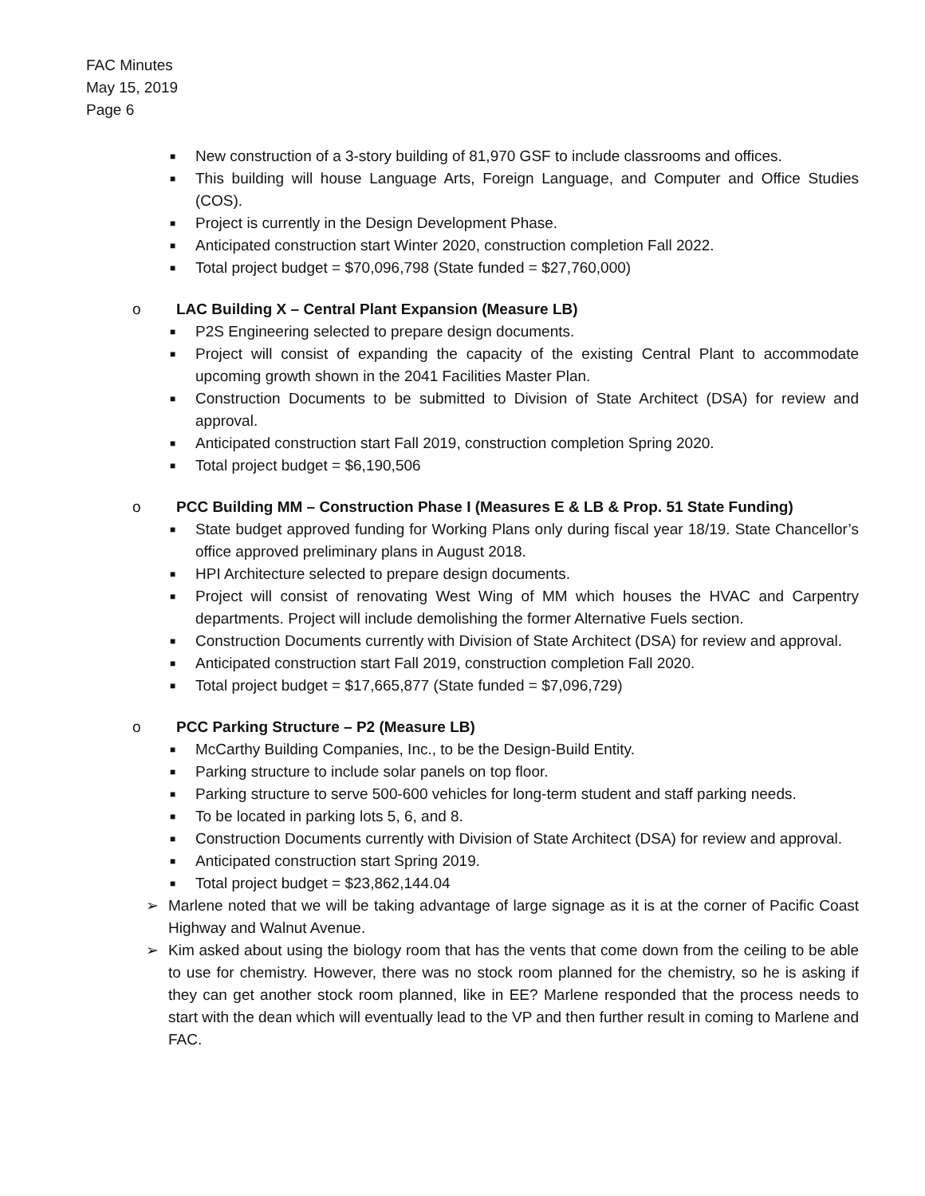FAC Minutes
May 15, 2019
Page 6
■ New construction of a 3-story building of 81,970 GSF to include classrooms and offices.
■ This building will house Language Arts, Foreign Language, and Computer and Office Studies (COS).
■ Project is currently in the Design Development Phase.
■ Anticipated construction start Winter 2020, construction completion Fall 2022.
■ Total project budget = $70,096,798 (State funded = $27,760,000)
o LAC Building X – Central Plant Expansion (Measure LB)
■ P2S Engineering selected to prepare design documents.
■ Project will consist of expanding the capacity of the existing Central Plant to accommodate upcoming growth shown in the 2041 Facilities Master Plan.
■ Construction Documents to be submitted to Division of State Architect (DSA) for review and approval.
■ Anticipated construction start Fall 2019, construction completion Spring 2020.
■ Total project budget = $6,190,506
o PCC Building MM – Construction Phase I (Measures E & LB & Prop. 51 State Funding)
■ State budget approved funding for Working Plans only during fiscal year 18/19. State Chancellor’s office approved preliminary plans in August 2018.
■ HPI Architecture selected to prepare design documents.
■ Project will consist of renovating West Wing of MM which houses the HVAC and Carpentry departments. Project will include demolishing the former Alternative Fuels section.
■ Construction Documents currently with Division of State Architect (DSA) for review and approval.
■ Anticipated construction start Fall 2019, construction completion Fall 2020.
■ Total project budget = $17,665,877 (State funded = $7,096,729)
o PCC Parking Structure – P2 (Measure LB)
■ McCarthy Building Companies, Inc., to be the Design-Build Entity.
■ Parking structure to include solar panels on top floor.
■ Parking structure to serve 500-600 vehicles for long-term student and staff parking needs.
■ To be located in parking lots 5, 6, and 8.
■ Construction Documents currently with Division of State Architect (DSA) for review and approval.
■ Anticipated construction start Spring 2019.
■ Total project budget = $23,862,144.04
➢ Marlene noted that we will be taking advantage of large signage as it is at the corner of Pacific Coast Highway and Walnut Avenue.
➢ Kim asked about using the biology room that has the vents that come down from the ceiling to be able to use for chemistry. However, there was no stock room planned for the chemistry, so he is asking if they can get another stock room planned, like in EE? Marlene responded that the process needs to start with the dean which will eventually lead to the VP and then further result in coming to Marlene and FAC.